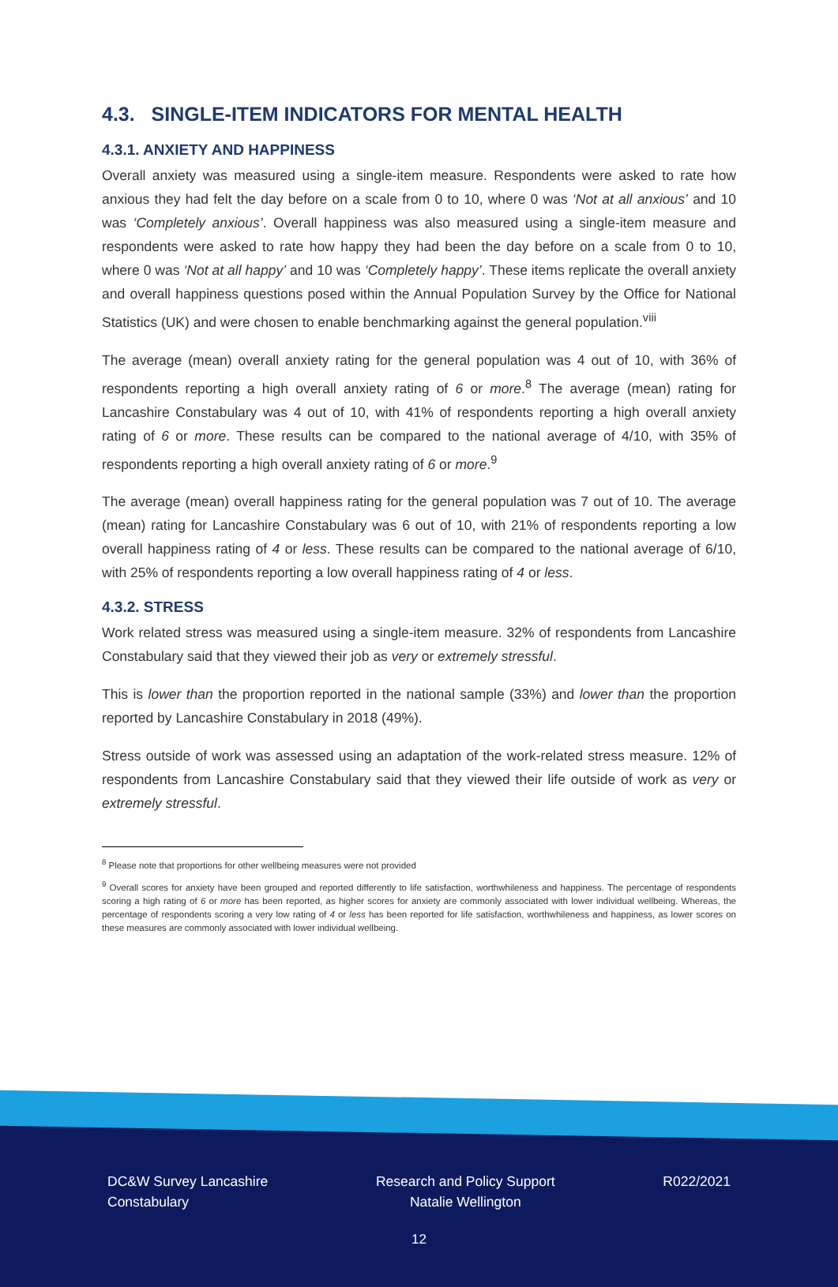4.3. SINGLE-ITEM INDICATORS FOR MENTAL HEALTH
4.3.1. ANXIETY AND HAPPINESS
Overall anxiety was measured using a single-item measure. Respondents were asked to rate how anxious they had felt the day before on a scale from 0 to 10, where 0 was ‘Not at all anxious’ and 10 was ‘Completely anxious’. Overall happiness was also measured using a single-item measure and respondents were asked to rate how happy they had been the day before on a scale from 0 to 10, where 0 was ‘Not at all happy’ and 10 was ‘Completely happy’. These items replicate the overall anxiety and overall happiness questions posed within the Annual Population Survey by the Office for National Statistics (UK) and were chosen to enable benchmarking against the general population.<sup>viii</sup>
The average (mean) overall anxiety rating for the general population was 4 out of 10, with 36% of respondents reporting a high overall anxiety rating of 6 or more.<sup>8</sup> The average (mean) rating for Lancashire Constabulary was 4 out of 10, with 41% of respondents reporting a high overall anxiety rating of 6 or more. These results can be compared to the national average of 4/10, with 35% of respondents reporting a high overall anxiety rating of 6 or more.<sup>9</sup>
The average (mean) overall happiness rating for the general population was 7 out of 10. The average (mean) rating for Lancashire Constabulary was 6 out of 10, with 21% of respondents reporting a low overall happiness rating of 4 or less. These results can be compared to the national average of 6/10, with 25% of respondents reporting a low overall happiness rating of 4 or less.
4.3.2. STRESS
Work related stress was measured using a single-item measure. 32% of respondents from Lancashire Constabulary said that they viewed their job as very or extremely stressful.
This is lower than the proportion reported in the national sample (33%) and lower than the proportion reported by Lancashire Constabulary in 2018 (49%).
Stress outside of work was assessed using an adaptation of the work-related stress measure. 12% of respondents from Lancashire Constabulary said that they viewed their life outside of work as very or extremely stressful.
<sup>8</sup> Please note that proportions for other wellbeing measures were not provided
<sup>9</sup> Overall scores for anxiety have been grouped and reported differently to life satisfaction, worthwhileness and happiness. The percentage of respondents scoring a high rating of 6 or more has been reported, as higher scores for anxiety are commonly associated with lower individual wellbeing. Whereas, the percentage of respondents scoring a very low rating of 4 or less has been reported for life satisfaction, worthwhileness and happiness, as lower scores on these measures are commonly associated with lower individual wellbeing.
DC&W Survey Lancashire
Constabulary
Research and Policy Support
Natalie Wellington
R022/2021
12